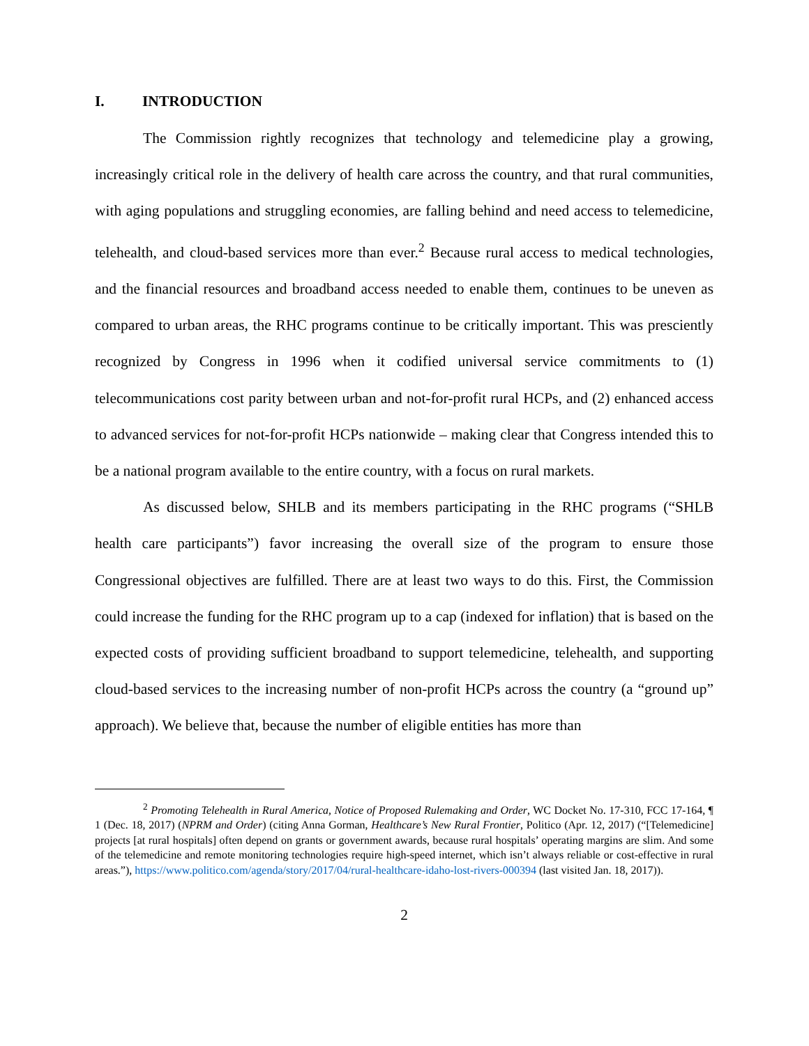I. INTRODUCTION
The Commission rightly recognizes that technology and telemedicine play a growing, increasingly critical role in the delivery of health care across the country, and that rural communities, with aging populations and struggling economies, are falling behind and need access to telemedicine, telehealth, and cloud-based services more than ever.<sup>2</sup> Because rural access to medical technologies, and the financial resources and broadband access needed to enable them, continues to be uneven as compared to urban areas, the RHC programs continue to be critically important. This was presciently recognized by Congress in 1996 when it codified universal service commitments to (1) telecommunications cost parity between urban and not-for-profit rural HCPs, and (2) enhanced access to advanced services for not-for-profit HCPs nationwide – making clear that Congress intended this to be a national program available to the entire country, with a focus on rural markets.
As discussed below, SHLB and its members participating in the RHC programs (“SHLB health care participants”) favor increasing the overall size of the program to ensure those Congressional objectives are fulfilled. There are at least two ways to do this. First, the Commission could increase the funding for the RHC program up to a cap (indexed for inflation) that is based on the expected costs of providing sufficient broadband to support telemedicine, telehealth, and supporting cloud-based services to the increasing number of non-profit HCPs across the country (a “ground up” approach). We believe that, because the number of eligible entities has more than
<sup>2</sup> Promoting Telehealth in Rural America, Notice of Proposed Rulemaking and Order, WC Docket No. 17-310, FCC 17-164, ¶ 1 (Dec. 18, 2017) (NPRM and Order) (citing Anna Gorman, Healthcare’s New Rural Frontier, Politico (Apr. 12, 2017) (“[Telemedicine] projects [at rural hospitals] often depend on grants or government awards, because rural hospitals’ operating margins are slim. And some of the telemedicine and remote monitoring technologies require high-speed internet, which isn’t always reliable or cost-effective in rural areas.”), https://www.politico.com/agenda/story/2017/04/rural-healthcare-idaho-lost-rivers-000394 (last visited Jan. 18, 2017)).
2